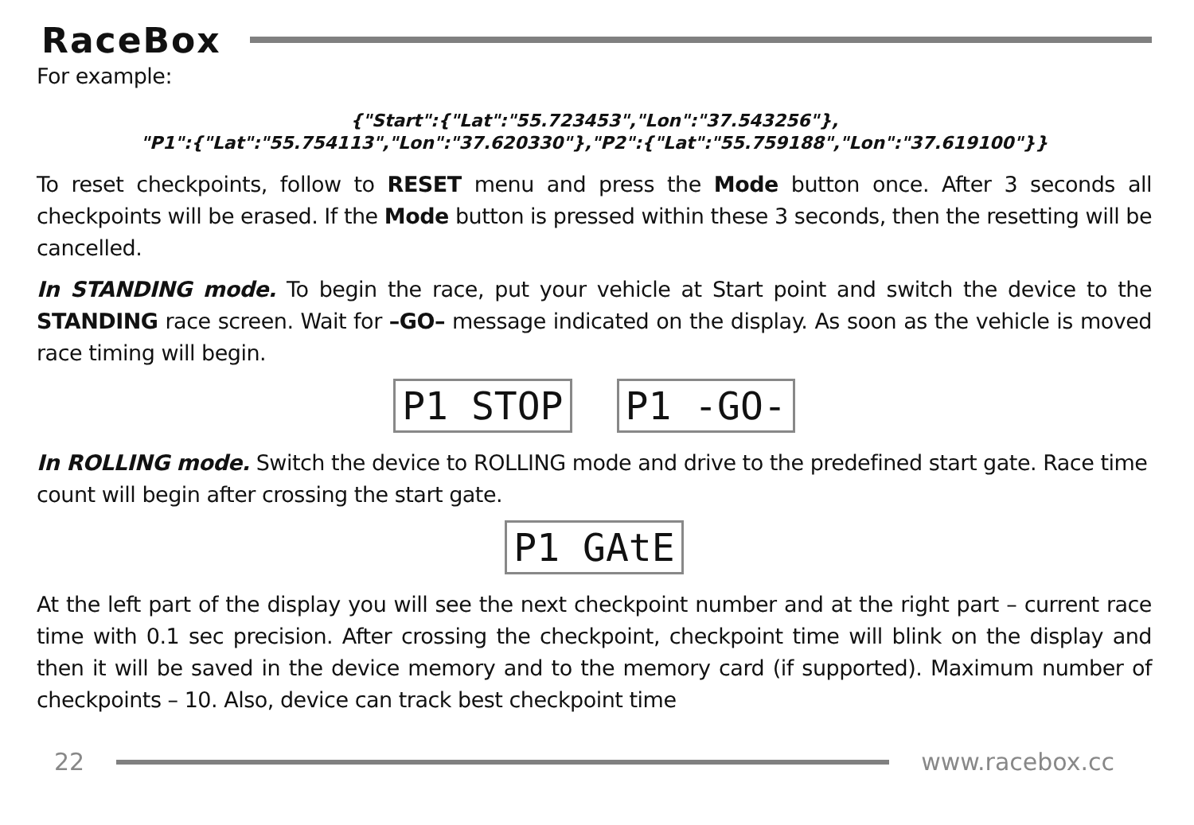RaceBox
For example:
{"Start":{"Lat":"55.723453","Lon":"37.543256"},
"P1":{"Lat":"55.754113","Lon":"37.620330"},"P2":{"Lat":"55.759188","Lon":"37.619100"}}
To reset checkpoints, follow to RESET menu and press the Mode button once. After 3 seconds all checkpoints will be erased. If the Mode button is pressed within these 3 seconds, then the resetting will be cancelled.
In STANDING mode. To begin the race, put your vehicle at Start point and switch the device to the STANDING race screen. Wait for –GO– message indicated on the display. As soon as the vehicle is moved race timing will begin.
P1 STOP P1 -GO-
In ROLLING mode. Switch the device to ROLLING mode and drive to the predefined start gate. Race time count will begin after crossing the start gate.
P1 GAtE
At the left part of the display you will see the next checkpoint number and at the right part – current race time with 0.1 sec precision. After crossing the checkpoint, checkpoint time will blink on the display and then it will be saved in the device memory and to the memory card (if supported). Maximum number of checkpoints – 10. Also, device can track best checkpoint time
22 www.racebox.cc